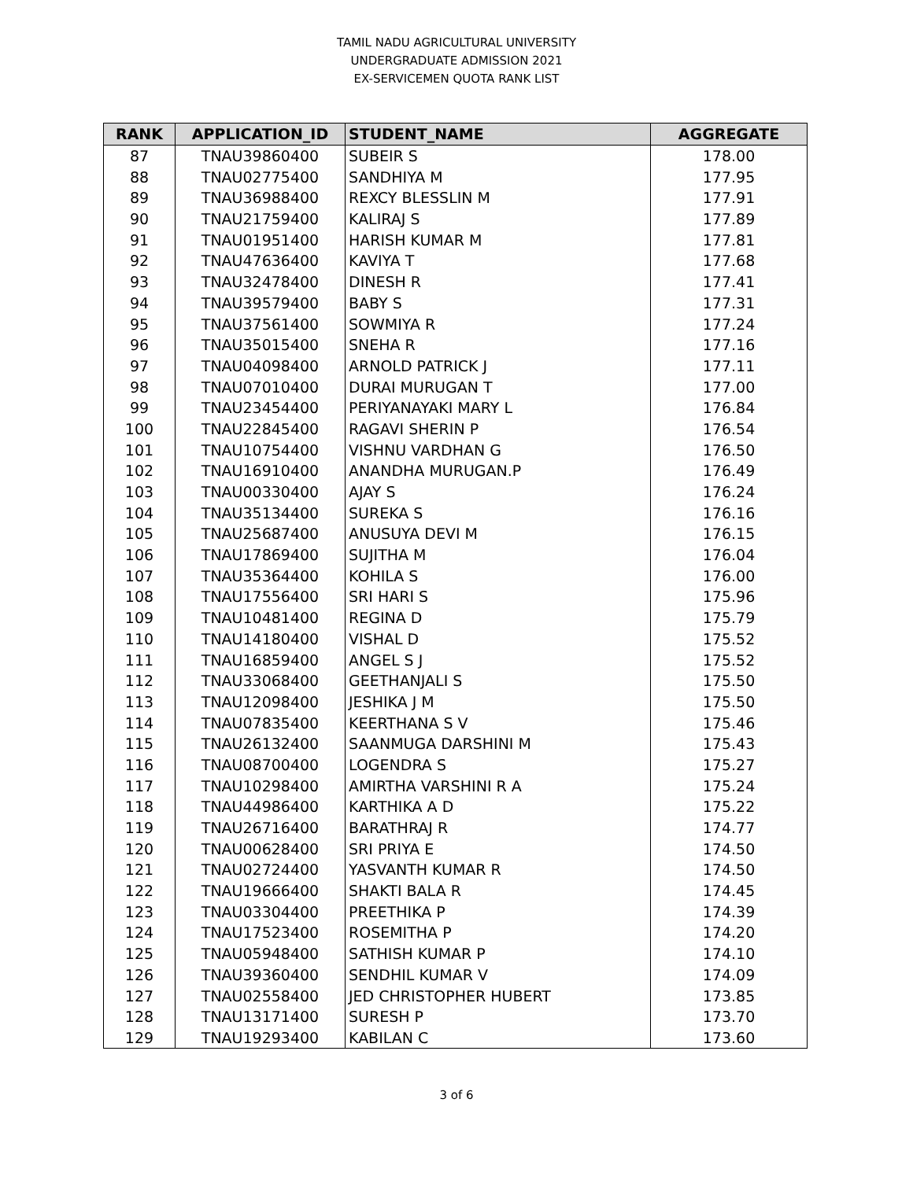TAMIL NADU AGRICULTURAL UNIVERSITY
UNDERGRADUATE ADMISSION 2021
EX-SERVICEMEN QUOTA RANK LIST
| RANK | APPLICATION_ID | STUDENT_NAME | AGGREGATE |
| --- | --- | --- | --- |
| 87 | TNAU39860400 | SUBEIR S | 178.00 |
| 88 | TNAU02775400 | SANDHIYA M | 177.95 |
| 89 | TNAU36988400 | REXCY BLESSLIN M | 177.91 |
| 90 | TNAU21759400 | KALIRAJ S | 177.89 |
| 91 | TNAU01951400 | HARISH KUMAR M | 177.81 |
| 92 | TNAU47636400 | KAVIYA T | 177.68 |
| 93 | TNAU32478400 | DINESH R | 177.41 |
| 94 | TNAU39579400 | BABY S | 177.31 |
| 95 | TNAU37561400 | SOWMIYA R | 177.24 |
| 96 | TNAU35015400 | SNEHA R | 177.16 |
| 97 | TNAU04098400 | ARNOLD PATRICK J | 177.11 |
| 98 | TNAU07010400 | DURAI MURUGAN T | 177.00 |
| 99 | TNAU23454400 | PERIYANAYAKI MARY L | 176.84 |
| 100 | TNAU22845400 | RAGAVI SHERIN P | 176.54 |
| 101 | TNAU10754400 | VISHNU VARDHAN G | 176.50 |
| 102 | TNAU16910400 | ANANDHA MURUGAN.P | 176.49 |
| 103 | TNAU00330400 | AJAY S | 176.24 |
| 104 | TNAU35134400 | SUREKA S | 176.16 |
| 105 | TNAU25687400 | ANUSUYA DEVI M | 176.15 |
| 106 | TNAU17869400 | SUJITHA M | 176.04 |
| 107 | TNAU35364400 | KOHILA S | 176.00 |
| 108 | TNAU17556400 | SRI HARI S | 175.96 |
| 109 | TNAU10481400 | REGINA D | 175.79 |
| 110 | TNAU14180400 | VISHAL D | 175.52 |
| 111 | TNAU16859400 | ANGEL S J | 175.52 |
| 112 | TNAU33068400 | GEETHANJALI S | 175.50 |
| 113 | TNAU12098400 | JESHIKA J M | 175.50 |
| 114 | TNAU07835400 | KEERTHANA S V | 175.46 |
| 115 | TNAU26132400 | SAANMUGA DARSHINI M | 175.43 |
| 116 | TNAU08700400 | LOGENDRA S | 175.27 |
| 117 | TNAU10298400 | AMIRTHA VARSHINI R A | 175.24 |
| 118 | TNAU44986400 | KARTHIKA A D | 175.22 |
| 119 | TNAU26716400 | BARATHRAJ R | 174.77 |
| 120 | TNAU00628400 | SRI PRIYA E | 174.50 |
| 121 | TNAU02724400 | YASVANTH KUMAR R | 174.50 |
| 122 | TNAU19666400 | SHAKTI BALA R | 174.45 |
| 123 | TNAU03304400 | PREETHIKA P | 174.39 |
| 124 | TNAU17523400 | ROSEMITHA P | 174.20 |
| 125 | TNAU05948400 | SATHISH KUMAR P | 174.10 |
| 126 | TNAU39360400 | SENDHIL KUMAR V | 174.09 |
| 127 | TNAU02558400 | JED CHRISTOPHER HUBERT | 173.85 |
| 128 | TNAU13171400 | SURESH P | 173.70 |
| 129 | TNAU19293400 | KABILAN C | 173.60 |
3 of 6